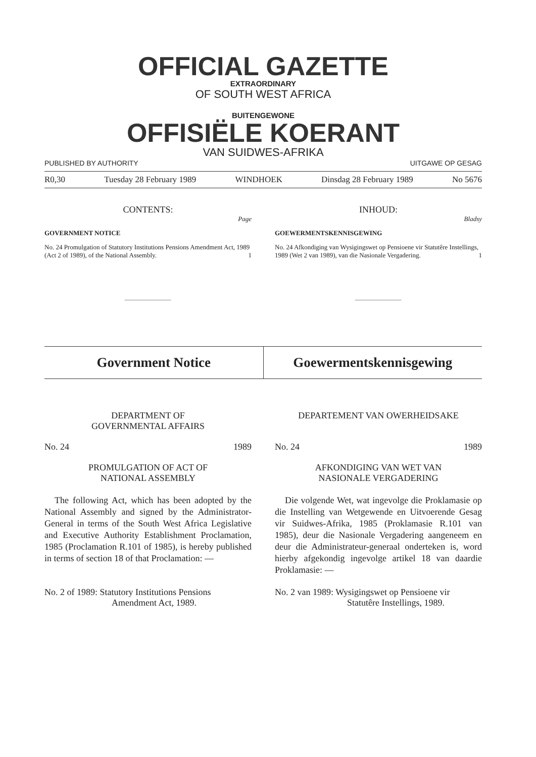OFFICIAL GAZETTE
EXTRAORDINARY
OF SOUTH WEST AFRICA
BUITENGEWONE
OFFISIËLE KOERANT
VAN SUIDWES-AFRIKA
PUBLISHED BY AUTHORITY UITGAWE OP GESAG
R0,30 Tuesday 28 February 1989 WINDHOEK Dinsdag 28 February 1989 No 5676
CONTENTS:
Page
GOVERNMENT NOTICE
No. 24 Promulgation of Statutory Institutions Pensions Amendment Act, 1989 (Act 2 of 1989), of the National Assembly. 1
INHOUD:
Bladsy
GOEWERMENTSKENNISGEWING
No. 24 Afkondiging van Wysigingswet op Pensioene vir Statutêre Instellings, 1989 (Wet 2 van 1989), van die Nasionale Vergadering. 1
Government Notice Goewermentskennisgewing
DEPARTMENT OF
GOVERNMENTAL AFFAIRS
No. 24 1989
PROMULGATION OF ACT OF
NATIONAL ASSEMBLY
The following Act, which has been adopted by the National Assembly and signed by the Administrator-General in terms of the South West Africa Legislative and Executive Authority Establishment Proclamation, 1985 (Proclamation R.101 of 1985), is hereby published in terms of section 18 of that Proclamation: —
No. 2 of 1989: Statutory Institutions Pensions
Amendment Act, 1989.
DEPARTEMENT VAN OWERHEIDSAKE
No. 24 1989
AFKONDIGING VAN WET VAN
NASIONALE VERGADERING
Die volgende Wet, wat ingevolge die Proklamasie op die Instelling van Wetgewende en Uitvoerende Gesag vir Suidwes-Afrika, 1985 (Proklamasie R.101 van 1985), deur die Nasionale Vergadering aangeneem en deur die Administrateur-generaal onderteken is, word hierby afgekondig ingevolge artikel 18 van daardie Proklamasie: —
No. 2 van 1989: Wysigingswet op Pensioene vir
Statutêre Instellings, 1989.